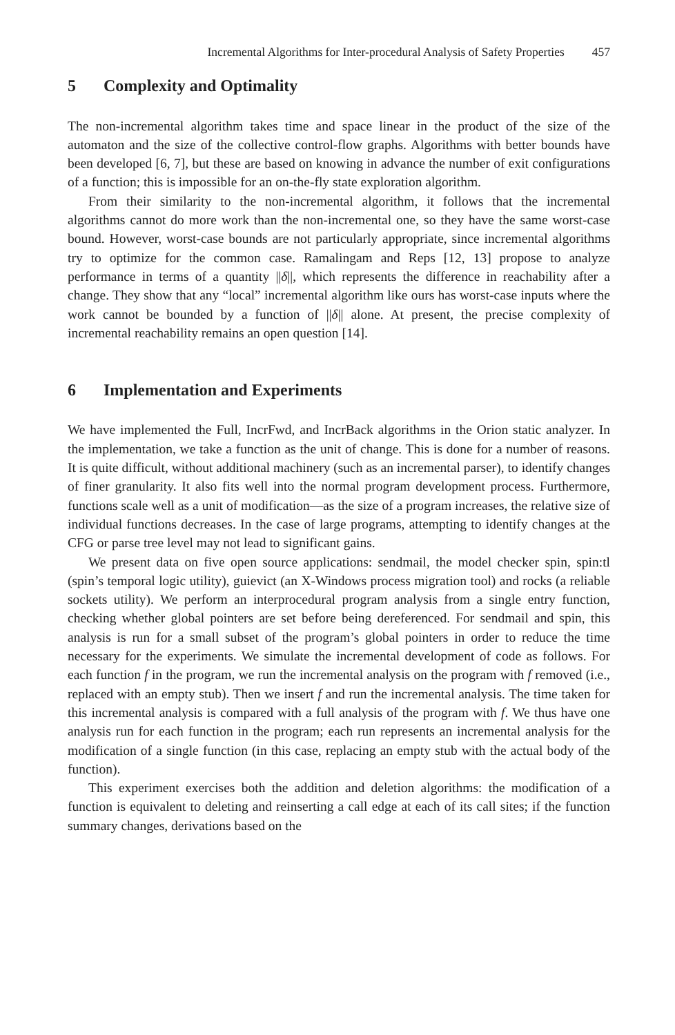Incremental Algorithms for Inter-procedural Analysis of Safety Properties 457
5 Complexity and Optimality
The non-incremental algorithm takes time and space linear in the product of the size of the automaton and the size of the collective control-flow graphs. Algorithms with better bounds have been developed [6, 7], but these are based on knowing in advance the number of exit configurations of a function; this is impossible for an on-the-fly state exploration algorithm.
From their similarity to the non-incremental algorithm, it follows that the incremental algorithms cannot do more work than the non-incremental one, so they have the same worst-case bound. However, worst-case bounds are not particularly appropriate, since incremental algorithms try to optimize for the common case. Ramalingam and Reps [12, 13] propose to analyze performance in terms of a quantity ||δ||, which represents the difference in reachability after a change. They show that any “local” incremental algorithm like ours has worst-case inputs where the work cannot be bounded by a function of ||δ|| alone. At present, the precise complexity of incremental reachability remains an open question [14].
6 Implementation and Experiments
We have implemented the Full, IncrFwd, and IncrBack algorithms in the Orion static analyzer. In the implementation, we take a function as the unit of change. This is done for a number of reasons. It is quite difficult, without additional machinery (such as an incremental parser), to identify changes of finer granularity. It also fits well into the normal program development process. Furthermore, functions scale well as a unit of modification—as the size of a program increases, the relative size of individual functions decreases. In the case of large programs, attempting to identify changes at the CFG or parse tree level may not lead to significant gains.
We present data on five open source applications: sendmail, the model checker spin, spin:tl (spin’s temporal logic utility), guievict (an X-Windows process migration tool) and rocks (a reliable sockets utility). We perform an interprocedural program analysis from a single entry function, checking whether global pointers are set before being dereferenced. For sendmail and spin, this analysis is run for a small subset of the program’s global pointers in order to reduce the time necessary for the experiments. We simulate the incremental development of code as follows. For each function f in the program, we run the incremental analysis on the program with f removed (i.e., replaced with an empty stub). Then we insert f and run the incremental analysis. The time taken for this incremental analysis is compared with a full analysis of the program with f. We thus have one analysis run for each function in the program; each run represents an incremental analysis for the modification of a single function (in this case, replacing an empty stub with the actual body of the function).
This experiment exercises both the addition and deletion algorithms: the modification of a function is equivalent to deleting and reinserting a call edge at each of its call sites; if the function summary changes, derivations based on the